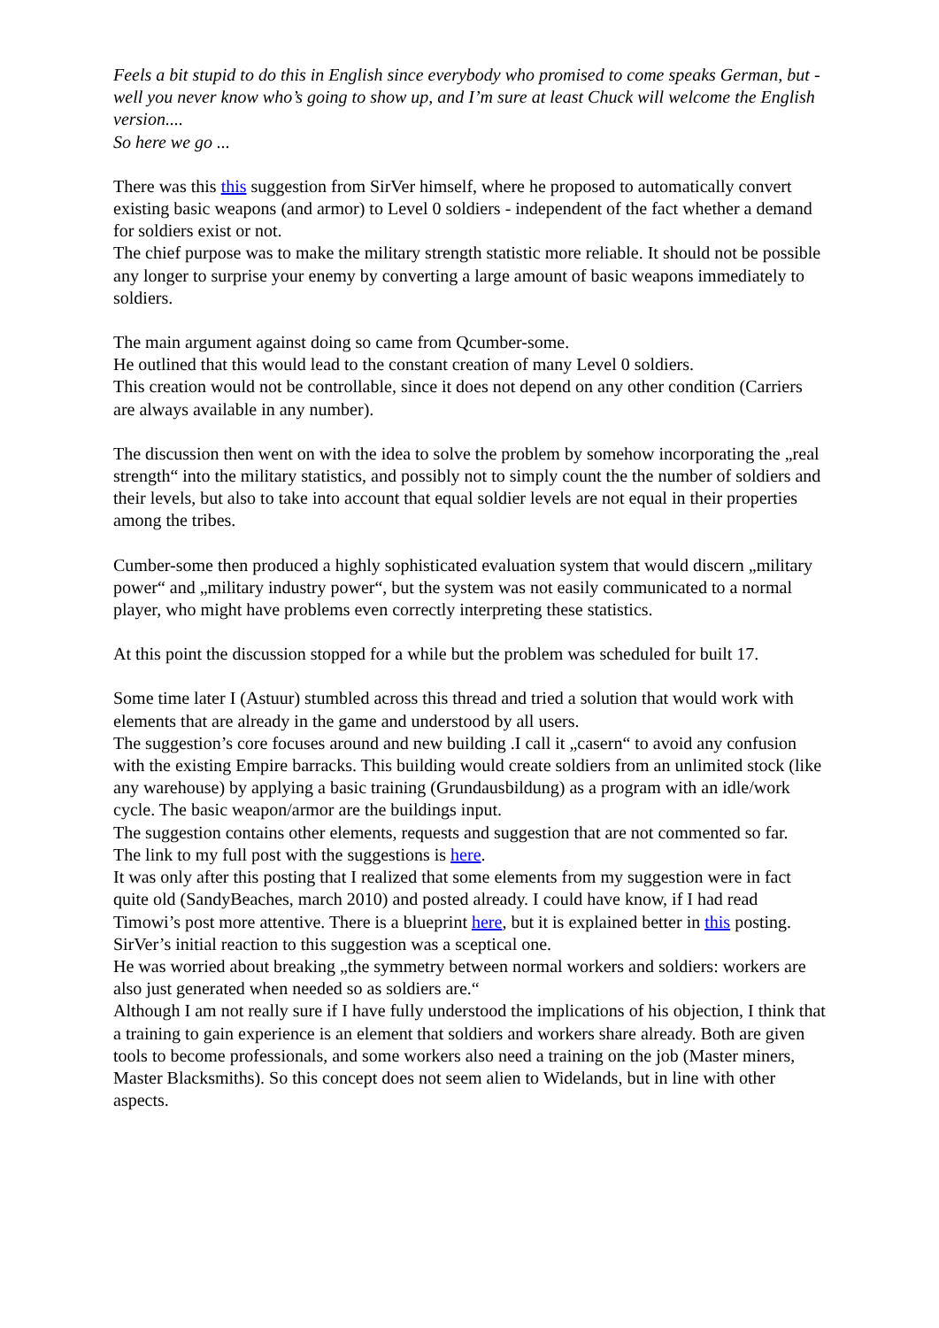Feels a bit stupid to do this in English since everybody who promised to come speaks German, but - well you never know who’s going to show up, and I’m sure at least Chuck will welcome the English version....
So here we go ...
There was this this suggestion from SirVer himself, where he proposed to automatically convert existing basic weapons (and armor) to Level 0 soldiers - independent of the fact whether a demand for soldiers exist or not.
The chief purpose was to make the military strength statistic more reliable. It should not be possible any longer to surprise your enemy by converting a large amount of basic weapons immediately to soldiers.
The main argument against doing so came from Qcumber-some.
He outlined that this would lead to the constant creation of many Level 0 soldiers.
This creation would not be controllable, since it does not depend on any other condition (Carriers are always available in any number).
The discussion then went on with the idea to solve the problem by somehow incorporating the „real strength“ into the military statistics, and possibly not to simply count the the number of soldiers and their levels, but also to take into account that equal soldier levels are not equal in their properties among the tribes.
Cumber-some then produced a highly sophisticated evaluation system that would discern „military power“ and „military industry power“, but the system was not easily communicated to a normal player, who might have problems even correctly interpreting these statistics.
At this point the discussion stopped for a while but the problem was scheduled for built 17.
Some time later I (Astuur) stumbled across this thread and tried a solution that would work with elements that are already in the game and understood by all users.
The suggestion’s core focuses around and new building .I call it „casern“ to avoid any confusion with the existing Empire barracks. This building would create soldiers from an unlimited stock (like any warehouse) by applying a basic training (Grundausbildung) as a program with an idle/work cycle. The basic weapon/armor are the buildings input.
The suggestion contains other elements, requests and suggestion that are not commented so far.
The link to my full post with the suggestions is here.
It was only after this posting that I realized that some elements from my suggestion were in fact quite old (SandyBeaches, march 2010) and posted already. I could have know, if I had read Timowi’s post more attentive. There is a blueprint here, but it is explained better in this posting.
SirVer’s initial reaction to this suggestion was a sceptical one.
He was worried about breaking „the symmetry between normal workers and soldiers: workers are also just generated when needed so as soldiers are.“
Although I am not really sure if I have fully understood the implications of his objection, I think that a training to gain experience is an element that soldiers and workers share already. Both are given tools to become professionals, and some workers also need a training on the job (Master miners, Master Blacksmiths). So this concept does not seem alien to Widelands, but in line with other aspects.